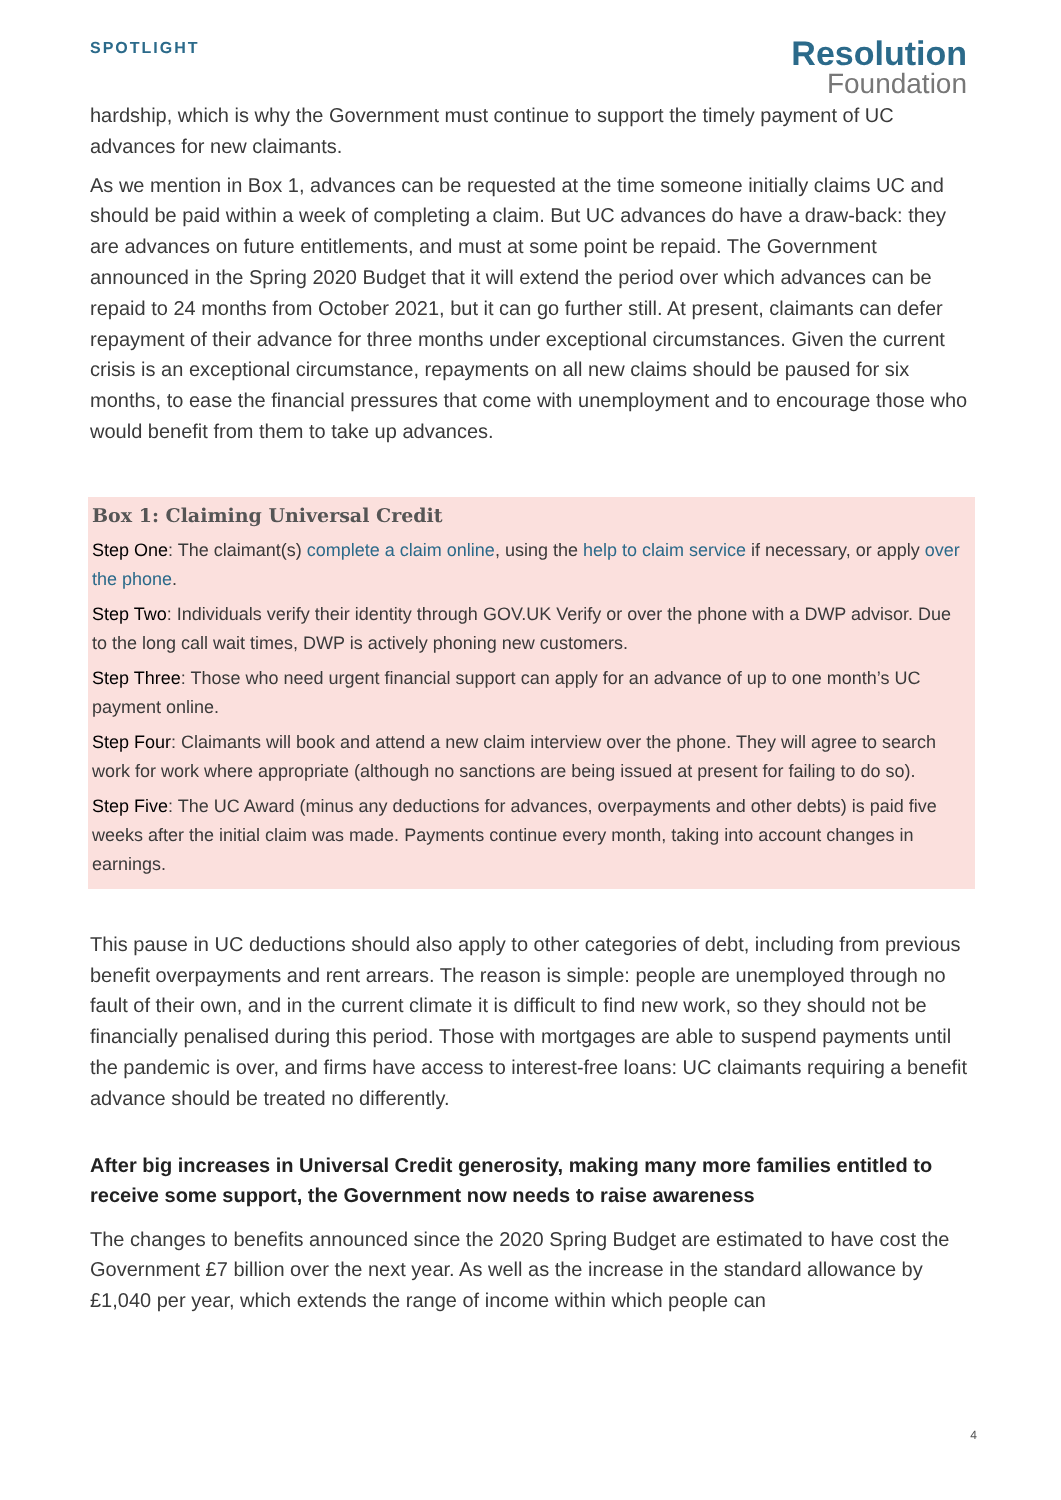SPOTLIGHT
Resolution
Foundation
hardship, which is why the Government must continue to support the timely payment of UC advances for new claimants.
As we mention in Box 1, advances can be requested at the time someone initially claims UC and should be paid within a week of completing a claim. But UC advances do have a draw-back: they are advances on future entitlements, and must at some point be repaid. The Government announced in the Spring 2020 Budget that it will extend the period over which advances can be repaid to 24 months from October 2021, but it can go further still. At present, claimants can defer repayment of their advance for three months under exceptional circumstances. Given the current crisis is an exceptional circumstance, repayments on all new claims should be paused for six months, to ease the financial pressures that come with unemployment and to encourage those who would benefit from them to take up advances.
Box 1: Claiming Universal Credit
Step One: The claimant(s) complete a claim online, using the help to claim service if necessary, or apply over the phone.
Step Two: Individuals verify their identity through GOV.UK Verify or over the phone with a DWP advisor. Due to the long call wait times, DWP is actively phoning new customers.
Step Three: Those who need urgent financial support can apply for an advance of up to one month’s UC payment online.
Step Four: Claimants will book and attend a new claim interview over the phone. They will agree to search work for work where appropriate (although no sanctions are being issued at present for failing to do so).
Step Five: The UC Award (minus any deductions for advances, overpayments and other debts) is paid five weeks after the initial claim was made. Payments continue every month, taking into account changes in earnings.
This pause in UC deductions should also apply to other categories of debt, including from previous benefit overpayments and rent arrears. The reason is simple: people are unemployed through no fault of their own, and in the current climate it is difficult to find new work, so they should not be financially penalised during this period. Those with mortgages are able to suspend payments until the pandemic is over, and firms have access to interest-free loans: UC claimants requiring a benefit advance should be treated no differently.
After big increases in Universal Credit generosity, making many more families entitled to receive some support, the Government now needs to raise awareness
The changes to benefits announced since the 2020 Spring Budget are estimated to have cost the Government £7 billion over the next year. As well as the increase in the standard allowance by £1,040 per year, which extends the range of income within which people can
4